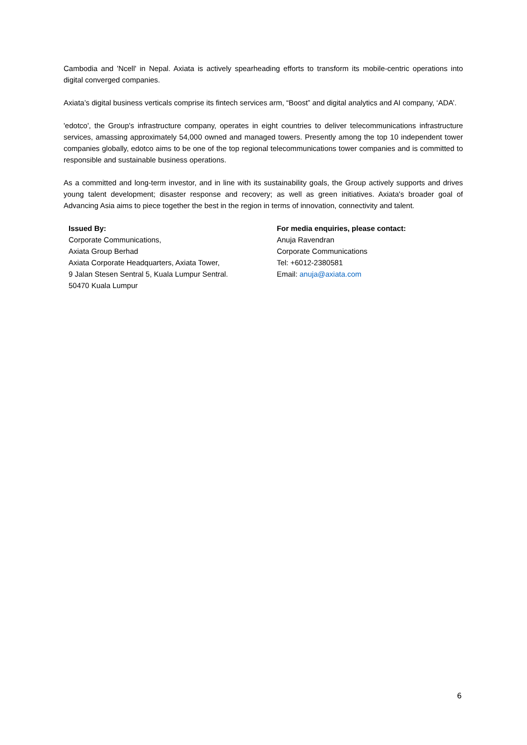Cambodia and 'Ncell' in Nepal. Axiata is actively spearheading efforts to transform its mobile-centric operations into digital converged companies.
Axiata’s digital business verticals comprise its fintech services arm, “Boost” and digital analytics and AI company, ‘ADA’.
'edotco', the Group's infrastructure company, operates in eight countries to deliver telecommunications infrastructure services, amassing approximately 54,000 owned and managed towers. Presently among the top 10 independent tower companies globally, edotco aims to be one of the top regional telecommunications tower companies and is committed to responsible and sustainable business operations.
As a committed and long-term investor, and in line with its sustainability goals, the Group actively supports and drives young talent development; disaster response and recovery; as well as green initiatives. Axiata's broader goal of Advancing Asia aims to piece together the best in the region in terms of innovation, connectivity and talent.
Issued By:
Corporate Communications,
Axiata Group Berhad
Axiata Corporate Headquarters, Axiata Tower,
9 Jalan Stesen Sentral 5, Kuala Lumpur Sentral.
50470 Kuala Lumpur
For media enquiries, please contact:
Anuja Ravendran
Corporate Communications
Tel: +6012-2380581
Email: anuja@axiata.com
6